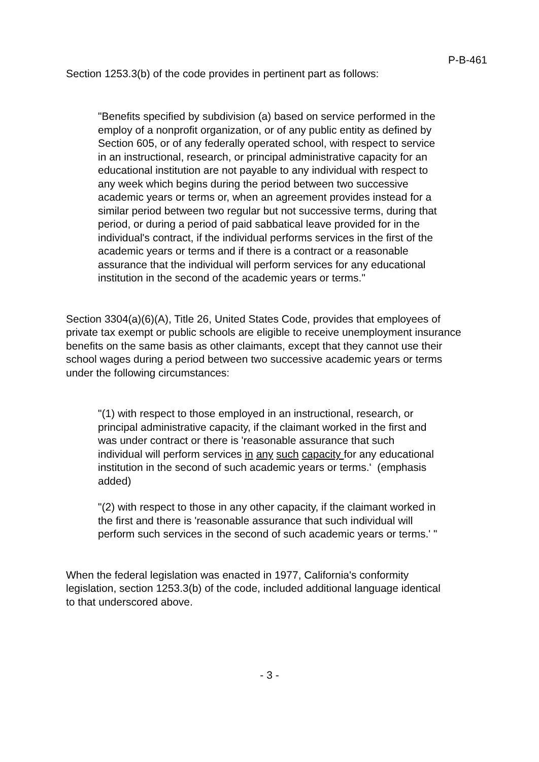P-B-461
Section 1253.3(b) of the code provides in pertinent part as follows:
"Benefits specified by subdivision (a) based on service performed in the employ of a nonprofit organization, or of any public entity as defined by Section 605, or of any federally operated school, with respect to service in an instructional, research, or principal administrative capacity for an educational institution are not payable to any individual with respect to any week which begins during the period between two successive academic years or terms or, when an agreement provides instead for a similar period between two regular but not successive terms, during that period, or during a period of paid sabbatical leave provided for in the individual's contract, if the individual performs services in the first of the academic years or terms and if there is a contract or a reasonable assurance that the individual will perform services for any educational institution in the second of the academic years or terms."
Section 3304(a)(6)(A), Title 26, United States Code, provides that employees of private tax exempt or public schools are eligible to receive unemployment insurance benefits on the same basis as other claimants, except that they cannot use their school wages during a period between two successive academic years or terms under the following circumstances:
"(1) with respect to those employed in an instructional, research, or principal administrative capacity, if the claimant worked in the first and was under contract or there is 'reasonable assurance that such individual will perform services in any such capacity for any educational institution in the second of such academic years or terms.' (emphasis added)
"(2) with respect to those in any other capacity, if the claimant worked in the first and there is 'reasonable assurance that such individual will perform such services in the second of such academic years or terms.' "
When the federal legislation was enacted in 1977, California's conformity legislation, section 1253.3(b) of the code, included additional language identical to that underscored above.
- 3 -